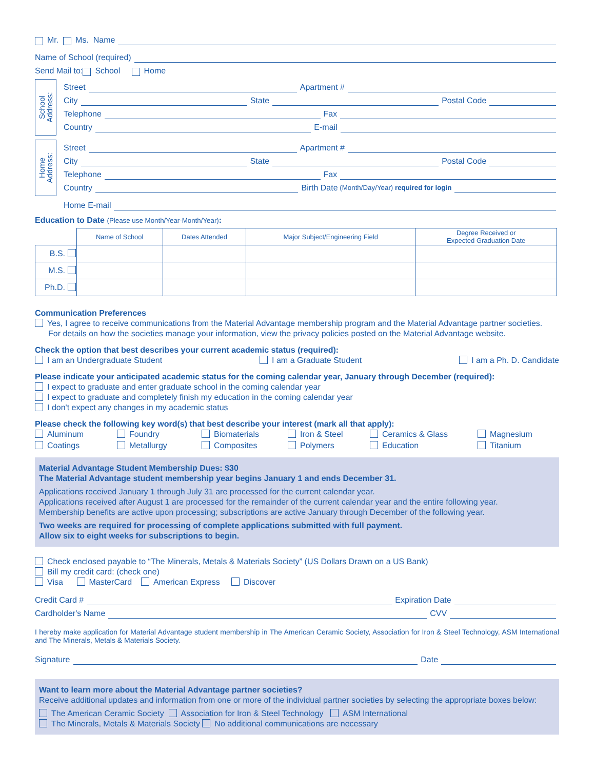Mr. Ms. Name
Name of School (required)
Send Mail to: School Home
School
Address:
Street Apartment #
City State Postal Code
Telephone Fax
Country E-mail
Home
Address:
Street Apartment #
City State Postal Code
Telephone Fax
Country Birth Date (Month/Day/Year) required for login
Home E-mail
Education to Date (Please use Month/Year-Month/Year):
| | Name of School | Dates Attended | Major Subject/Engineering Field | Degree Received or Expected Graduation Date |
| --- | --- | --- | --- | --- |
| B.S. | | | | |
| M.S. | | | | |
| Ph.D. | | | | |
Communication Preferences
Yes, I agree to receive communications from the Material Advantage membership program and the Material Advantage partner societies.
For details on how the societies manage your information, view the privacy policies posted on the Material Advantage website.
Check the option that best describes your current academic status (required):
I am an Undergraduate Student I am a Graduate Student I am a Ph. D. Candidate
Please indicate your anticipated academic status for the coming calendar year, January through December (required):
I expect to graduate and enter graduate school in the coming calendar year
I expect to graduate and completely finish my education in the coming calendar year
I don't expect any changes in my academic status
Please check the following key word(s) that best describe your interest (mark all that apply):
Aluminum Foundry Biomaterials Iron & Steel Ceramics & Glass Magnesium Coatings Metallurgy Composites Polymers Education Titanium
Material Advantage Student Membership Dues: $30
The Material Advantage student membership year begins January 1 and ends December 31.
Applications received January 1 through July 31 are processed for the current calendar year.
Applications received after August 1 are processed for the remainder of the current calendar year and the entire following year.
Membership benefits are active upon processing; subscriptions are active January through December of the following year.
Two weeks are required for processing of complete applications submitted with full payment.
Allow six to eight weeks for subscriptions to begin.
Check enclosed payable to “The Minerals, Metals & Materials Society” (US Dollars Drawn on a US Bank)
Bill my credit card: (check one)
Visa MasterCard American Express Discover
Credit Card # Expiration Date
Cardholder's Name CVV
I hereby make application for Material Advantage student membership in The American Ceramic Society, Association for Iron & Steel Technology, ASM International and The Minerals, Metals & Materials Society.
Signature Date
Want to learn more about the Material Advantage partner societies?
Receive additional updates and information from one or more of the individual partner societies by selecting the appropriate boxes below:
The American Ceramic Society Association for Iron & Steel Technology ASM International
The Minerals, Metals & Materials Society No additional communications are necessary